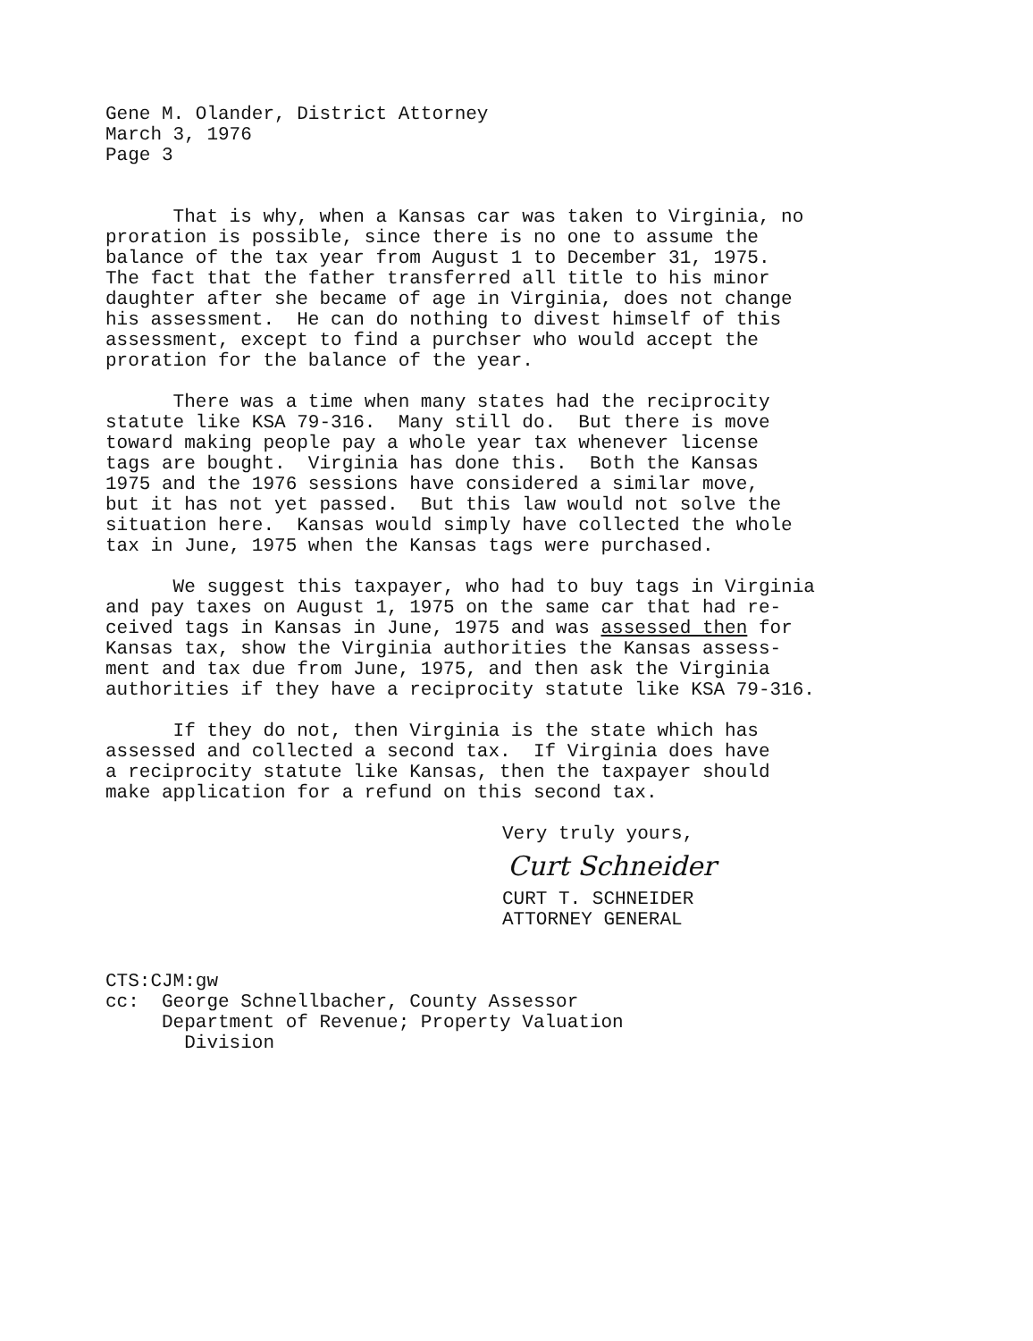Gene M. Olander, District Attorney March 3, 1976 Page 3
That is why, when a Kansas car was taken to Virginia, no proration is possible, since there is no one to assume the balance of the tax year from August 1 to December 31, 1975. The fact that the father transferred all title to his minor daughter after she became of age in Virginia, does not change his assessment. He can do nothing to divest himself of this assessment, except to find a purchser who would accept the proration for the balance of the year.
There was a time when many states had the reciprocity statute like KSA 79-316. Many still do. But there is move toward making people pay a whole year tax whenever license tags are bought. Virginia has done this. Both the Kansas 1975 and the 1976 sessions have considered a similar move, but it has not yet passed. But this law would not solve the situation here. Kansas would simply have collected the whole tax in June, 1975 when the Kansas tags were purchased.
We suggest this taxpayer, who had to buy tags in Virginia and pay taxes on August 1, 1975 on the same car that had re- ceived tags in Kansas in June, 1975 and was assessed then for Kansas tax, show the Virginia authorities the Kansas assess- ment and tax due from June, 1975, and then ask the Virginia authorities if they have a reciprocity statute like KSA 79-316.
If they do not, then Virginia is the state which has assessed and collected a second tax. If Virginia does have a reciprocity statute like Kansas, then the taxpayer should make application for a refund on this second tax.
Very truly yours,
Curt Schneider
CURT T. SCHNEIDER ATTORNEY GENERAL
CTS:CJM:gw cc: George Schnellbacher, County Assessor Department of Revenue; Property Valuation Division